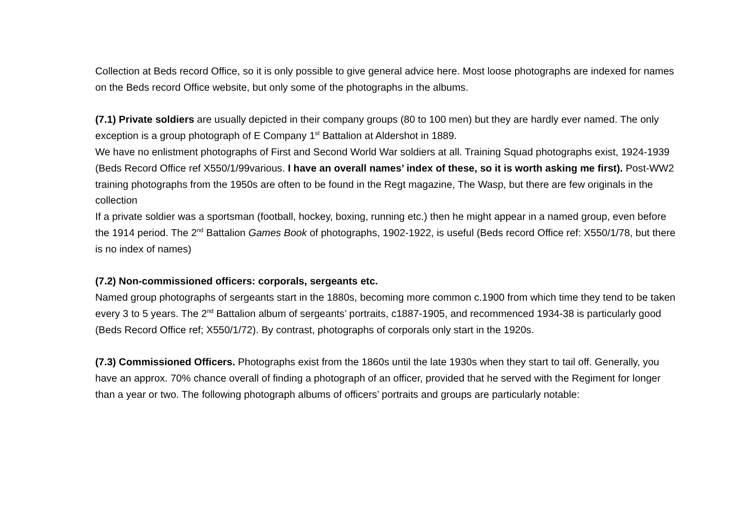Collection at Beds record Office, so it is only possible to give general advice here. Most loose photographs are indexed for names on the Beds record Office website, but only some of the photographs in the albums.
(7.1) Private soldiers are usually depicted in their company groups (80 to 100 men) but they are hardly ever named. The only exception is a group photograph of E Company 1<sup>st</sup> Battalion at Aldershot in 1889.
We have no enlistment photographs of First and Second World War soldiers at all. Training Squad photographs exist, 1924-1939 (Beds Record Office ref X550/1/99various. I have an overall names’ index of these, so it is worth asking me first). Post-WW2 training photographs from the 1950s are often to be found in the Regt magazine, The Wasp, but there are few originals in the collection
If a private soldier was a sportsman (football, hockey, boxing, running etc.) then he might appear in a named group, even before the 1914 period. The 2<sup>nd</sup> Battalion Games Book of photographs, 1902-1922, is useful (Beds record Office ref: X550/1/78, but there is no index of names)
(7.2) Non-commissioned officers: corporals, sergeants etc.
Named group photographs of sergeants start in the 1880s, becoming more common c.1900 from which time they tend to be taken every 3 to 5 years. The 2<sup>nd</sup> Battalion album of sergeants’ portraits, c1887-1905, and recommenced 1934-38 is particularly good (Beds Record Office ref; X550/1/72). By contrast, photographs of corporals only start in the 1920s.
(7.3) Commissioned Officers. Photographs exist from the 1860s until the late 1930s when they start to tail off. Generally, you have an approx. 70% chance overall of finding a photograph of an officer, provided that he served with the Regiment for longer than a year or two. The following photograph albums of officers’ portraits and groups are particularly notable: